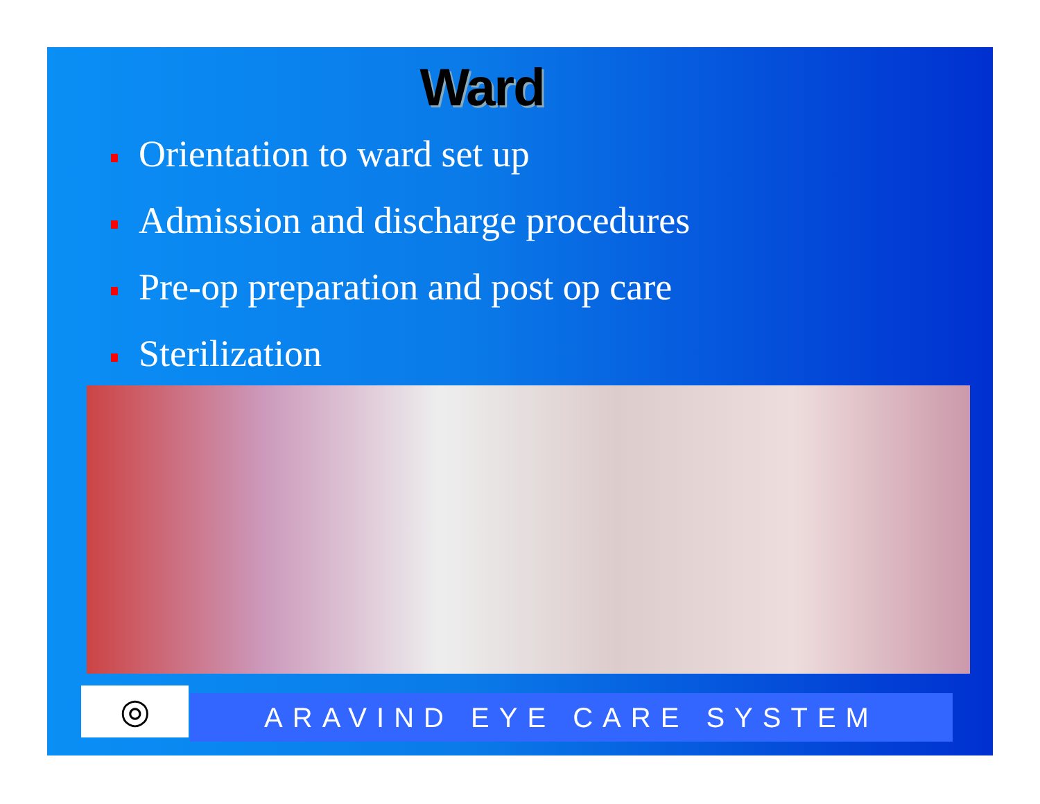Ward
Orientation to ward set up
Admission and discharge procedures
Pre-op preparation and post op care
Sterilization
◎ ARAVIND EYE CARE SYSTEM